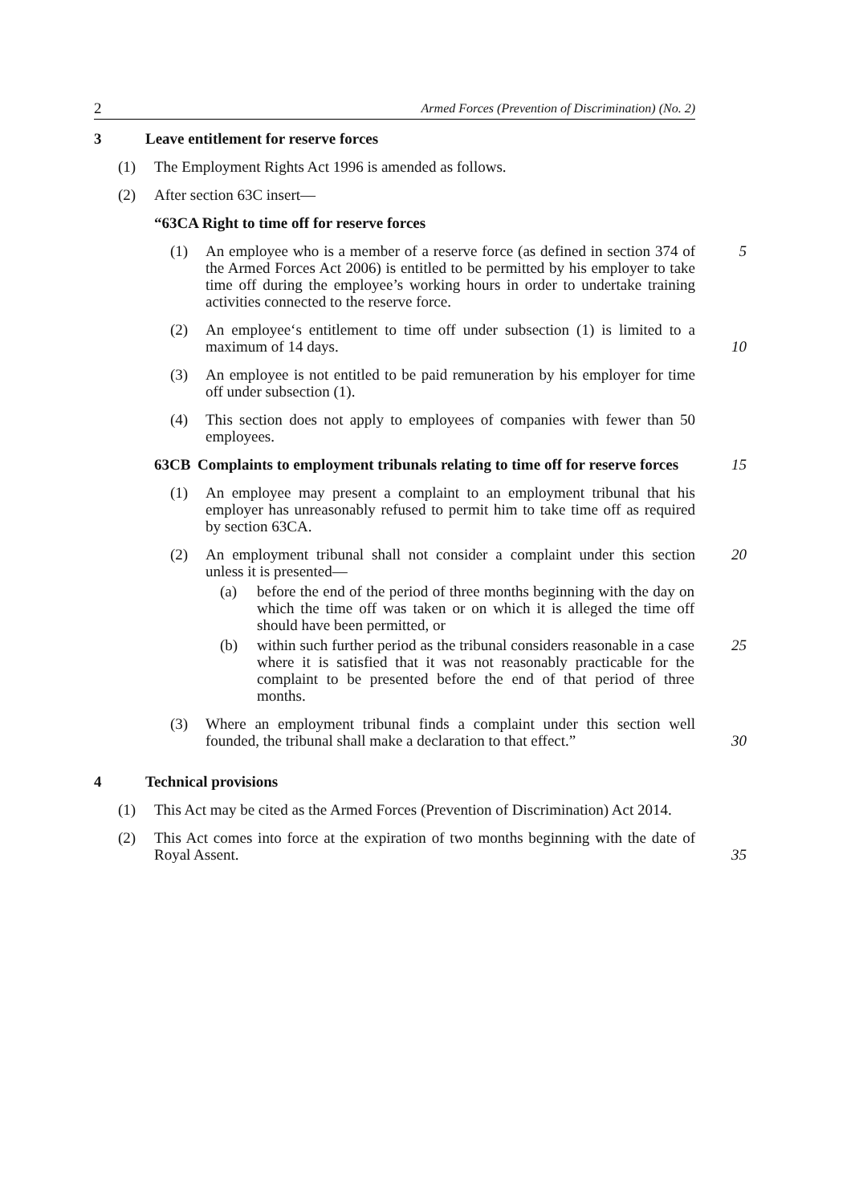2 Armed Forces (Prevention of Discrimination) (No. 2)
3 Leave entitlement for reserve forces
(1) The Employment Rights Act 1996 is amended as follows.
(2) After section 63C insert—
“63CA Right to time off for reserve forces
(1) An employee who is a member of a reserve force (as defined in section 374 of the Armed Forces Act 2006) is entitled to be permitted by his employer to take time off during the employee’s working hours in order to undertake training activities connected to the reserve force.
5
(2) An employee‘s entitlement to time off under subsection (1) is limited to a maximum of 14 days.
10
(3) An employee is not entitled to be paid remuneration by his employer for time off under subsection (1).
(4) This section does not apply to employees of companies with fewer than 50 employees.
63CB Complaints to employment tribunals relating to time off for reserve forces 15
(1) An employee may present a complaint to an employment tribunal that his employer has unreasonably refused to permit him to take time off as required by section 63CA.
(2) An employment tribunal shall not consider a complaint under this section unless it is presented—
20
(a) before the end of the period of three months beginning with the day on which the time off was taken or on which it is alleged the time off should have been permitted, or
(b) within such further period as the tribunal considers reasonable in a case where it is satisfied that it was not reasonably practicable for the complaint to be presented before the end of that period of three months.
25
(3) Where an employment tribunal finds a complaint under this section well founded, the tribunal shall make a declaration to that effect.”
30
4 Technical provisions
(1) This Act may be cited as the Armed Forces (Prevention of Discrimination) Act 2014.
(2) This Act comes into force at the expiration of two months beginning with the date of Royal Assent.
35